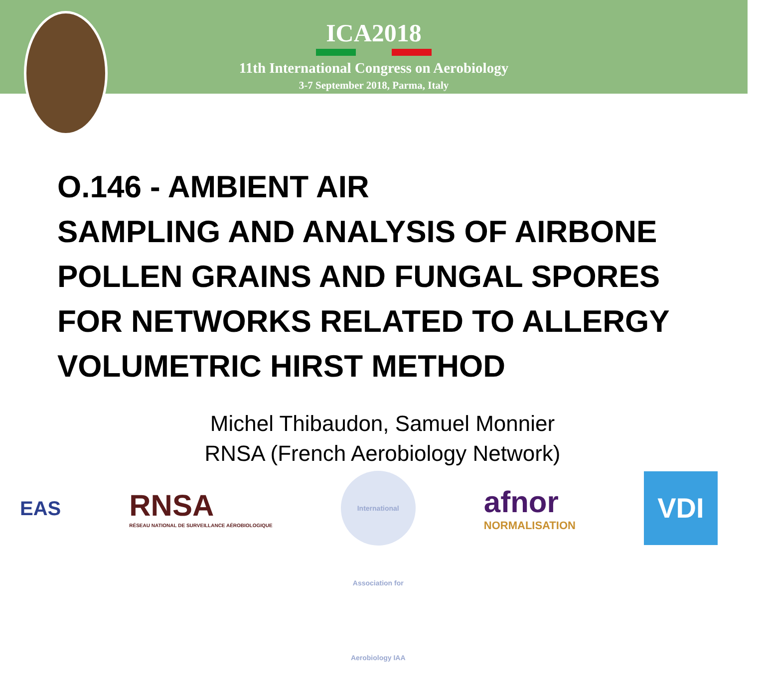ICA2018
11th International Congress on Aerobiology
3-7 September 2018, Parma, Italy
O.146 - AMBIENT AIR
SAMPLING AND ANALYSIS OF AIRBONE
POLLEN GRAINS AND FUNGAL SPORES
FOR NETWORKS RELATED TO ALLERGY
VOLUMETRIC HIRST METHOD
Michel Thibaudon, Samuel Monnier
RNSA (French Aerobiology Network)
EAS
RNSA
RÉSEAU NATIONAL DE SURVEILLANCE AÉROBIOLOGIQUE
International Association for Aerobiology IAA
afnor
NORMALISATION
VDI